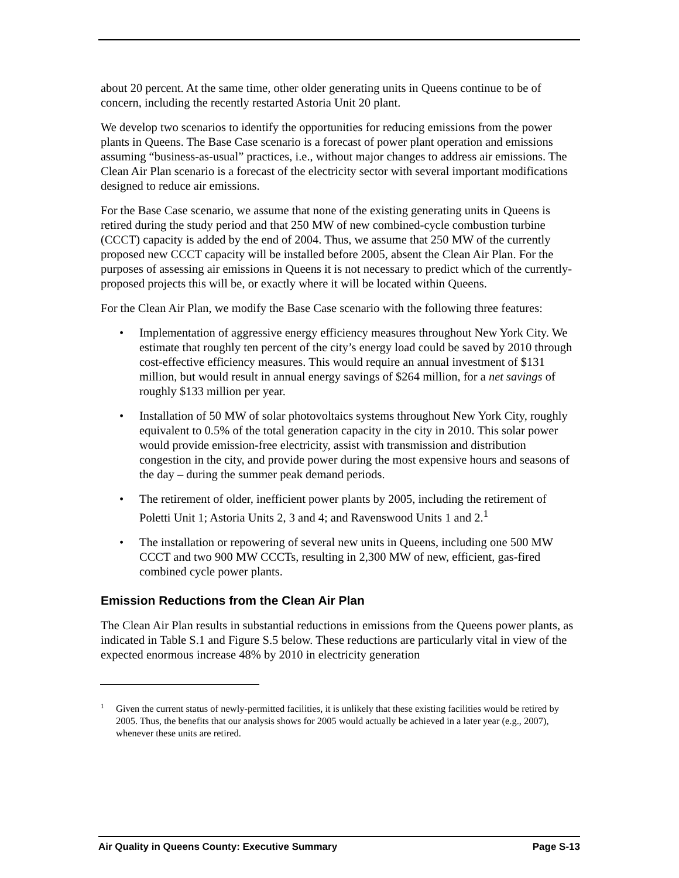about 20 percent. At the same time, other older generating units in Queens continue to be of concern, including the recently restarted Astoria Unit 20 plant.
We develop two scenarios to identify the opportunities for reducing emissions from the power plants in Queens. The Base Case scenario is a forecast of power plant operation and emissions assuming “business-as-usual” practices, i.e., without major changes to address air emissions. The Clean Air Plan scenario is a forecast of the electricity sector with several important modifications designed to reduce air emissions.
For the Base Case scenario, we assume that none of the existing generating units in Queens is retired during the study period and that 250 MW of new combined-cycle combustion turbine (CCCT) capacity is added by the end of 2004. Thus, we assume that 250 MW of the currently proposed new CCCT capacity will be installed before 2005, absent the Clean Air Plan. For the purposes of assessing air emissions in Queens it is not necessary to predict which of the currently-proposed projects this will be, or exactly where it will be located within Queens.
For the Clean Air Plan, we modify the Base Case scenario with the following three features:
• Implementation of aggressive energy efficiency measures throughout New York City. We estimate that roughly ten percent of the city’s energy load could be saved by 2010 through cost-effective efficiency measures. This would require an annual investment of $131 million, but would result in annual energy savings of $264 million, for a net savings of roughly $133 million per year.
• Installation of 50 MW of solar photovoltaics systems throughout New York City, roughly equivalent to 0.5% of the total generation capacity in the city in 2010. This solar power would provide emission-free electricity, assist with transmission and distribution congestion in the city, and provide power during the most expensive hours and seasons of the day – during the summer peak demand periods.
• The retirement of older, inefficient power plants by 2005, including the retirement of Poletti Unit 1; Astoria Units 2, 3 and 4; and Ravenswood Units 1 and 2.<sup>1</sup>
• The installation or repowering of several new units in Queens, including one 500 MW CCCT and two 900 MW CCCTs, resulting in 2,300 MW of new, efficient, gas-fired combined cycle power plants.
Emission Reductions from the Clean Air Plan
The Clean Air Plan results in substantial reductions in emissions from the Queens power plants, as indicated in Table S.1 and Figure S.5 below. These reductions are particularly vital in view of the expected enormous increase 48% by 2010 in electricity generation
<sup>1</sup> Given the current status of newly-permitted facilities, it is unlikely that these existing facilities would be retired by 2005. Thus, the benefits that our analysis shows for 2005 would actually be achieved in a later year (e.g., 2007), whenever these units are retired.
Air Quality in Queens County: Executive Summary Page S-13